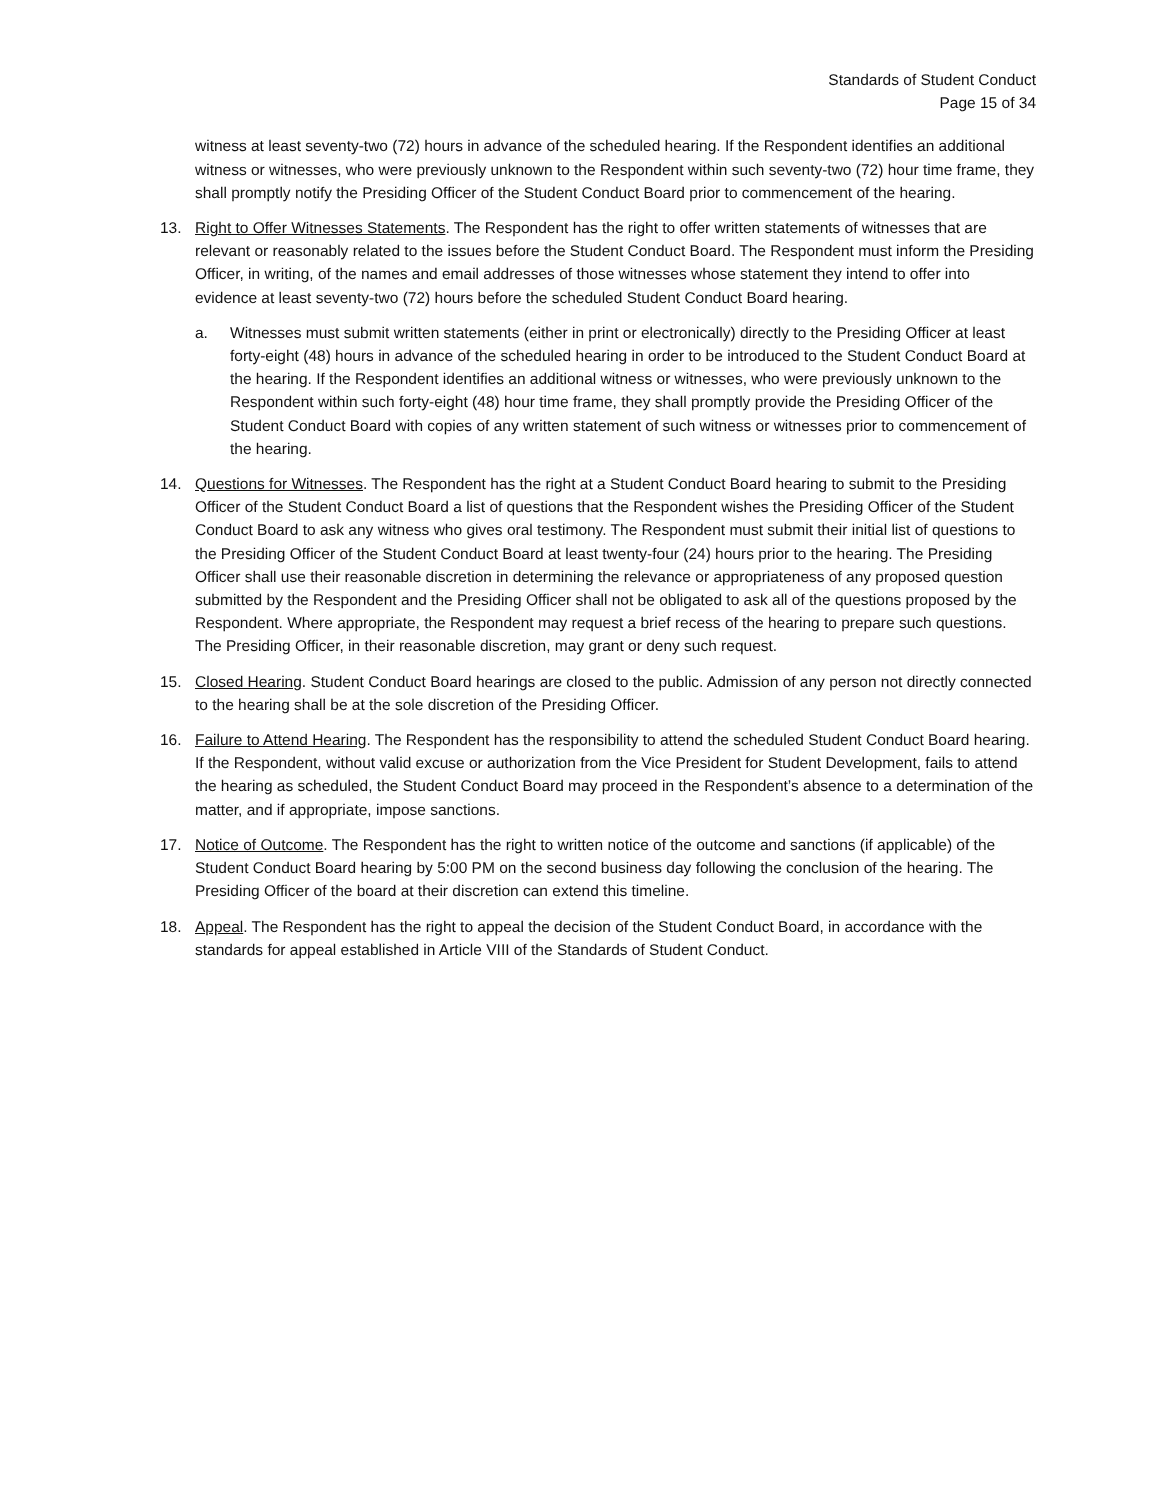Standards of Student Conduct
Page 15 of 34
witness at least seventy-two (72) hours in advance of the scheduled hearing. If the Respondent identifies an additional witness or witnesses, who were previously unknown to the Respondent within such seventy-two (72) hour time frame, they shall promptly notify the Presiding Officer of the Student Conduct Board prior to commencement of the hearing.
13. Right to Offer Witnesses Statements. The Respondent has the right to offer written statements of witnesses that are relevant or reasonably related to the issues before the Student Conduct Board. The Respondent must inform the Presiding Officer, in writing, of the names and email addresses of those witnesses whose statement they intend to offer into evidence at least seventy-two (72) hours before the scheduled Student Conduct Board hearing.
a. Witnesses must submit written statements (either in print or electronically) directly to the Presiding Officer at least forty-eight (48) hours in advance of the scheduled hearing in order to be introduced to the Student Conduct Board at the hearing. If the Respondent identifies an additional witness or witnesses, who were previously unknown to the Respondent within such forty-eight (48) hour time frame, they shall promptly provide the Presiding Officer of the Student Conduct Board with copies of any written statement of such witness or witnesses prior to commencement of the hearing.
14. Questions for Witnesses. The Respondent has the right at a Student Conduct Board hearing to submit to the Presiding Officer of the Student Conduct Board a list of questions that the Respondent wishes the Presiding Officer of the Student Conduct Board to ask any witness who gives oral testimony. The Respondent must submit their initial list of questions to the Presiding Officer of the Student Conduct Board at least twenty-four (24) hours prior to the hearing. The Presiding Officer shall use their reasonable discretion in determining the relevance or appropriateness of any proposed question submitted by the Respondent and the Presiding Officer shall not be obligated to ask all of the questions proposed by the Respondent. Where appropriate, the Respondent may request a brief recess of the hearing to prepare such questions. The Presiding Officer, in their reasonable discretion, may grant or deny such request.
15. Closed Hearing. Student Conduct Board hearings are closed to the public. Admission of any person not directly connected to the hearing shall be at the sole discretion of the Presiding Officer.
16. Failure to Attend Hearing. The Respondent has the responsibility to attend the scheduled Student Conduct Board hearing. If the Respondent, without valid excuse or authorization from the Vice President for Student Development, fails to attend the hearing as scheduled, the Student Conduct Board may proceed in the Respondent’s absence to a determination of the matter, and if appropriate, impose sanctions.
17. Notice of Outcome. The Respondent has the right to written notice of the outcome and sanctions (if applicable) of the Student Conduct Board hearing by 5:00 PM on the second business day following the conclusion of the hearing. The Presiding Officer of the board at their discretion can extend this timeline.
18. Appeal. The Respondent has the right to appeal the decision of the Student Conduct Board, in accordance with the standards for appeal established in Article VIII of the Standards of Student Conduct.